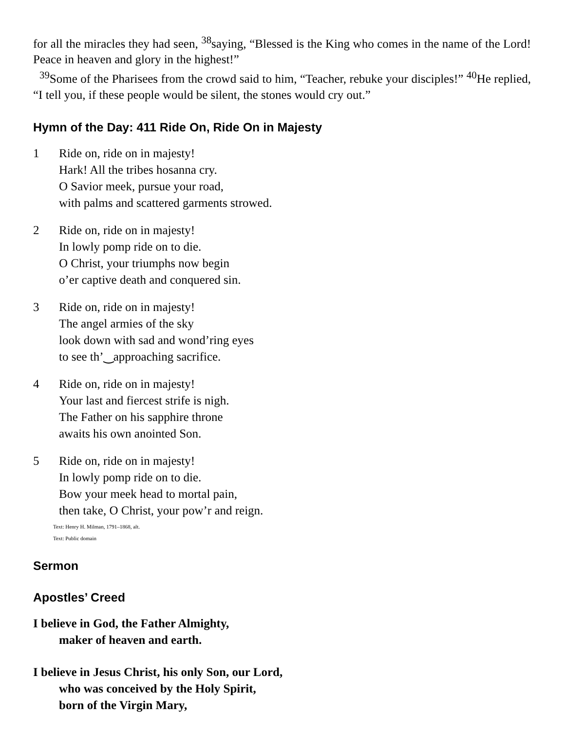for all the miracles they had seen, <sup>38</sup>saying, “Blessed is the King who comes in the name of the Lord! Peace in heaven and glory in the highest!”
<sup>39</sup> Some of the Pharisees from the crowd said to him, “Teacher, rebuke your disciples!” <sup>40</sup>He replied, “I tell you, if these people would be silent, the stones would cry out.”
Hymn of the Day: 411 Ride On, Ride On in Majesty
1 Ride on, ride on in majesty!
Hark! All the tribes hosanna cry.
O Savior meek, pursue your road,
with palms and scattered garments strowed.
2 Ride on, ride on in majesty!
In lowly pomp ride on to die.
O Christ, your triumphs now begin
o’er captive death and conquered sin.
3 Ride on, ride on in majesty!
The angel armies of the sky
look down with sad and wond’ring eyes
to see th’‿approaching sacrifice.
4 Ride on, ride on in majesty!
Your last and fiercest strife is nigh.
The Father on his sapphire throne
awaits his own anointed Son.
5 Ride on, ride on in majesty!
In lowly pomp ride on to die.
Bow your meek head to mortal pain,
then take, O Christ, your pow’r and reign.
Text: Henry H. Milman, 1791–1868, alt.
Text: Public domain
Sermon
Apostles’ Creed
I believe in God, the Father Almighty,
maker of heaven and earth.
I believe in Jesus Christ, his only Son, our Lord,
who was conceived by the Holy Spirit,
born of the Virgin Mary,